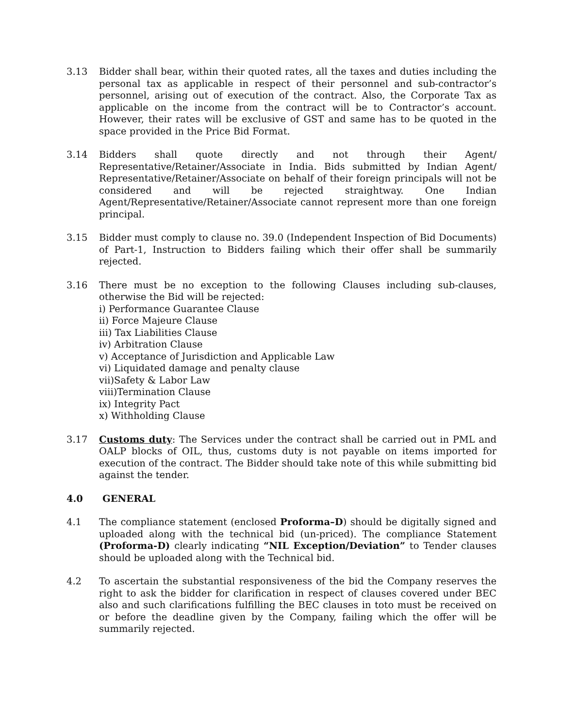3.13 Bidder shall bear, within their quoted rates, all the taxes and duties including the personal tax as applicable in respect of their personnel and sub-contractor’s personnel, arising out of execution of the contract. Also, the Corporate Tax as applicable on the income from the contract will be to Contractor’s account. However, their rates will be exclusive of GST and same has to be quoted in the space provided in the Price Bid Format.
3.14 Bidders shall quote directly and not through their Agent/ Representative/Retainer/Associate in India. Bids submitted by Indian Agent/ Representative/Retainer/Associate on behalf of their foreign principals will not be considered and will be rejected straightway. One Indian Agent/Representative/Retainer/Associate cannot represent more than one foreign principal.
3.15 Bidder must comply to clause no. 39.0 (Independent Inspection of Bid Documents) of Part-1, Instruction to Bidders failing which their offer shall be summarily rejected.
3.16 There must be no exception to the following Clauses including sub-clauses, otherwise the Bid will be rejected:
i) Performance Guarantee Clause
ii) Force Majeure Clause
iii) Tax Liabilities Clause
iv) Arbitration Clause
v) Acceptance of Jurisdiction and Applicable Law
vi) Liquidated damage and penalty clause
vii)Safety & Labor Law
viii)Termination Clause
ix) Integrity Pact
x) Withholding Clause
3.17 Customs duty: The Services under the contract shall be carried out in PML and OALP blocks of OIL, thus, customs duty is not payable on items imported for execution of the contract. The Bidder should take note of this while submitting bid against the tender.
4.0 GENERAL
4.1 The compliance statement (enclosed Proforma–D) should be digitally signed and uploaded along with the technical bid (un-priced). The compliance Statement (Proforma-D) clearly indicating “NIL Exception/Deviation” to Tender clauses should be uploaded along with the Technical bid.
4.2 To ascertain the substantial responsiveness of the bid the Company reserves the right to ask the bidder for clarification in respect of clauses covered under BEC also and such clarifications fulfilling the BEC clauses in toto must be received on or before the deadline given by the Company, failing which the offer will be summarily rejected.